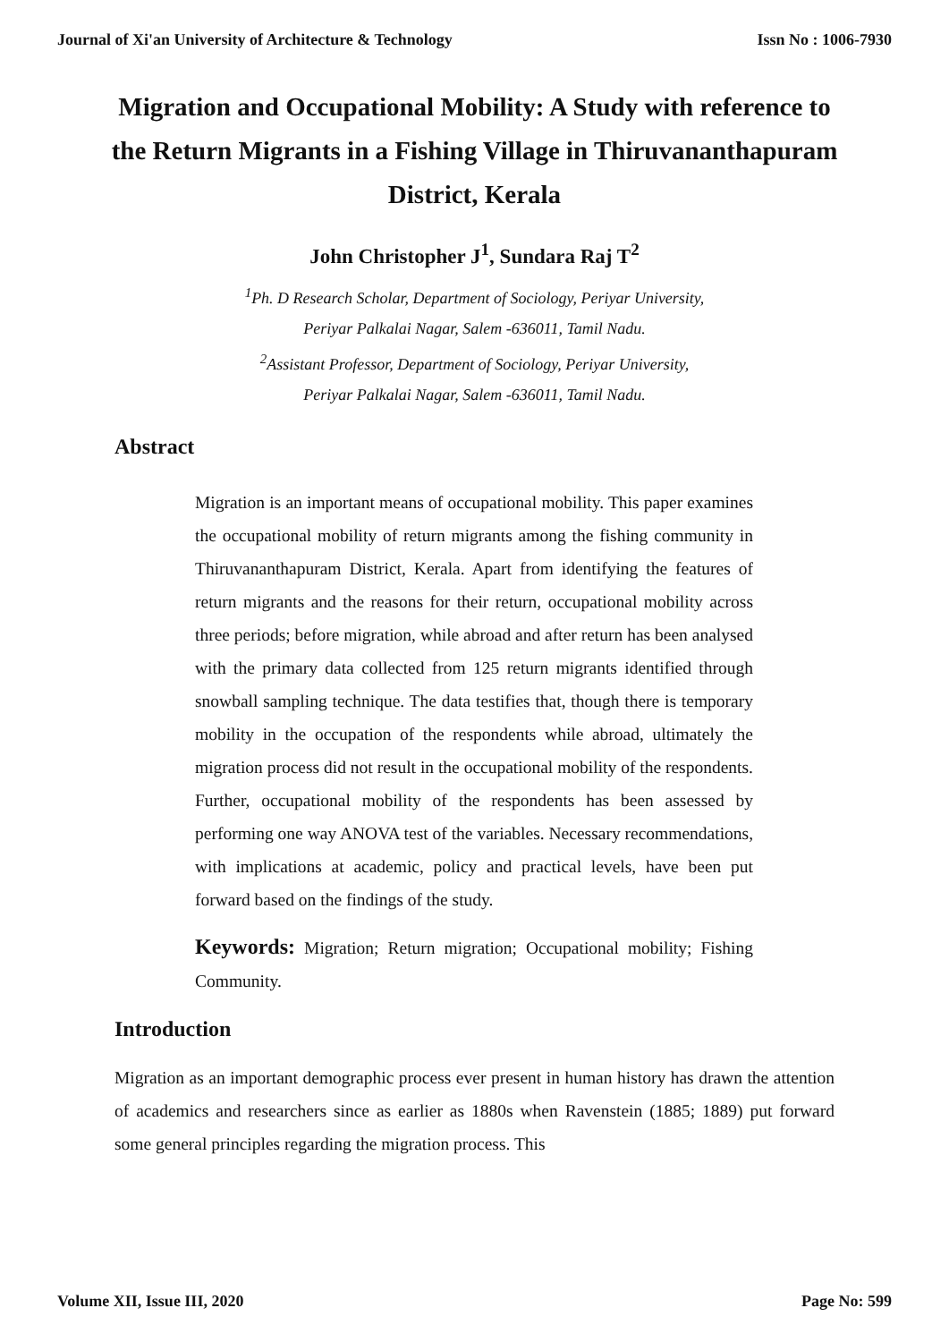Journal of Xi'an University of Architecture & Technology Issn No : 1006-7930
Migration and Occupational Mobility: A Study with reference to the Return Migrants in a Fishing Village in Thiruvananthapuram District, Kerala
John Christopher J<sup>1</sup>, Sundara Raj T<sup>2</sup>
<sup>1</sup> Ph. D Research Scholar, Department of Sociology, Periyar University,
Periyar Palkalai Nagar, Salem -636011, Tamil Nadu.
<sup>2</sup> Assistant Professor, Department of Sociology, Periyar University,
Periyar Palkalai Nagar, Salem -636011, Tamil Nadu.
Abstract
Migration is an important means of occupational mobility. This paper examines the occupational mobility of return migrants among the fishing community in Thiruvananthapuram District, Kerala. Apart from identifying the features of return migrants and the reasons for their return, occupational mobility across three periods; before migration, while abroad and after return has been analysed with the primary data collected from 125 return migrants identified through snowball sampling technique. The data testifies that, though there is temporary mobility in the occupation of the respondents while abroad, ultimately the migration process did not result in the occupational mobility of the respondents. Further, occupational mobility of the respondents has been assessed by performing one way ANOVA test of the variables. Necessary recommendations, with implications at academic, policy and practical levels, have been put forward based on the findings of the study.
Keywords: Migration; Return migration; Occupational mobility; Fishing Community.
Introduction
Migration as an important demographic process ever present in human history has drawn the attention of academics and researchers since as earlier as 1880s when Ravenstein (1885; 1889) put forward some general principles regarding the migration process. This
Volume XII, Issue III, 2020 Page No: 599